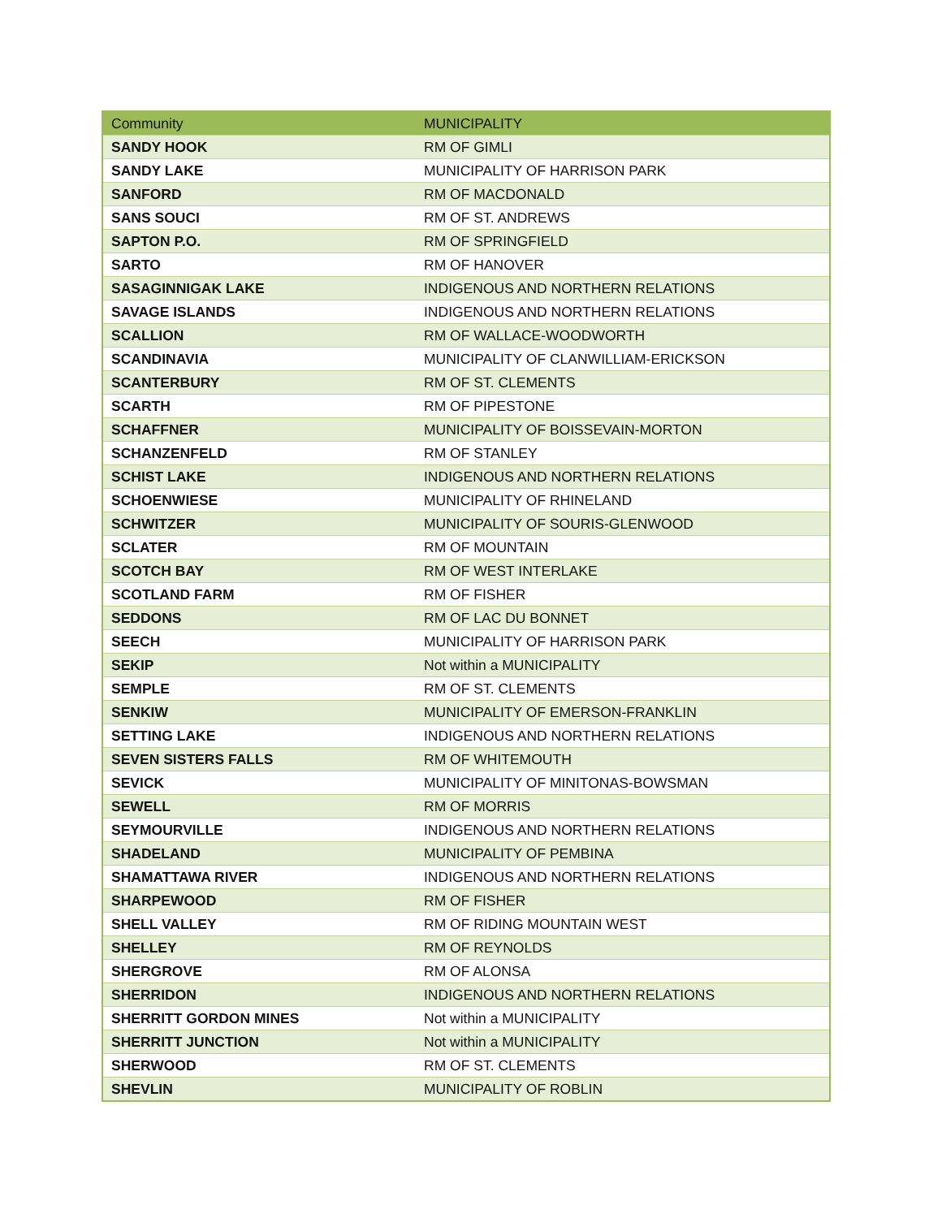| Community | MUNICIPALITY |
| --- | --- |
| SANDY HOOK | RM OF GIMLI |
| SANDY LAKE | MUNICIPALITY OF HARRISON PARK |
| SANFORD | RM OF MACDONALD |
| SANS SOUCI | RM OF ST. ANDREWS |
| SAPTON P.O. | RM OF SPRINGFIELD |
| SARTO | RM OF HANOVER |
| SASAGINNIGAK LAKE | INDIGENOUS AND NORTHERN RELATIONS |
| SAVAGE ISLANDS | INDIGENOUS AND NORTHERN RELATIONS |
| SCALLION | RM OF WALLACE-WOODWORTH |
| SCANDINAVIA | MUNICIPALITY OF CLANWILLIAM-ERICKSON |
| SCANTERBURY | RM OF ST. CLEMENTS |
| SCARTH | RM OF PIPESTONE |
| SCHAFFNER | MUNICIPALITY OF BOISSEVAIN-MORTON |
| SCHANZENFELD | RM OF STANLEY |
| SCHIST LAKE | INDIGENOUS AND NORTHERN RELATIONS |
| SCHOENWIESE | MUNICIPALITY OF RHINELAND |
| SCHWITZER | MUNICIPALITY OF SOURIS-GLENWOOD |
| SCLATER | RM OF MOUNTAIN |
| SCOTCH BAY | RM OF WEST INTERLAKE |
| SCOTLAND FARM | RM OF FISHER |
| SEDDONS | RM OF LAC DU BONNET |
| SEECH | MUNICIPALITY OF HARRISON PARK |
| SEKIP | Not within a MUNICIPALITY |
| SEMPLE | RM OF ST. CLEMENTS |
| SENKIW | MUNICIPALITY OF EMERSON-FRANKLIN |
| SETTING LAKE | INDIGENOUS AND NORTHERN RELATIONS |
| SEVEN SISTERS FALLS | RM OF WHITEMOUTH |
| SEVICK | MUNICIPALITY OF MINITONAS-BOWSMAN |
| SEWELL | RM OF MORRIS |
| SEYMOURVILLE | INDIGENOUS AND NORTHERN RELATIONS |
| SHADELAND | MUNICIPALITY OF PEMBINA |
| SHAMATTAWA RIVER | INDIGENOUS AND NORTHERN RELATIONS |
| SHARPEWOOD | RM OF FISHER |
| SHELL VALLEY | RM OF RIDING MOUNTAIN WEST |
| SHELLEY | RM OF REYNOLDS |
| SHERGROVE | RM OF ALONSA |
| SHERRIDON | INDIGENOUS AND NORTHERN RELATIONS |
| SHERRITT GORDON MINES | Not within a MUNICIPALITY |
| SHERRITT JUNCTION | Not within a MUNICIPALITY |
| SHERWOOD | RM OF ST. CLEMENTS |
| SHEVLIN | MUNICIPALITY OF ROBLIN |